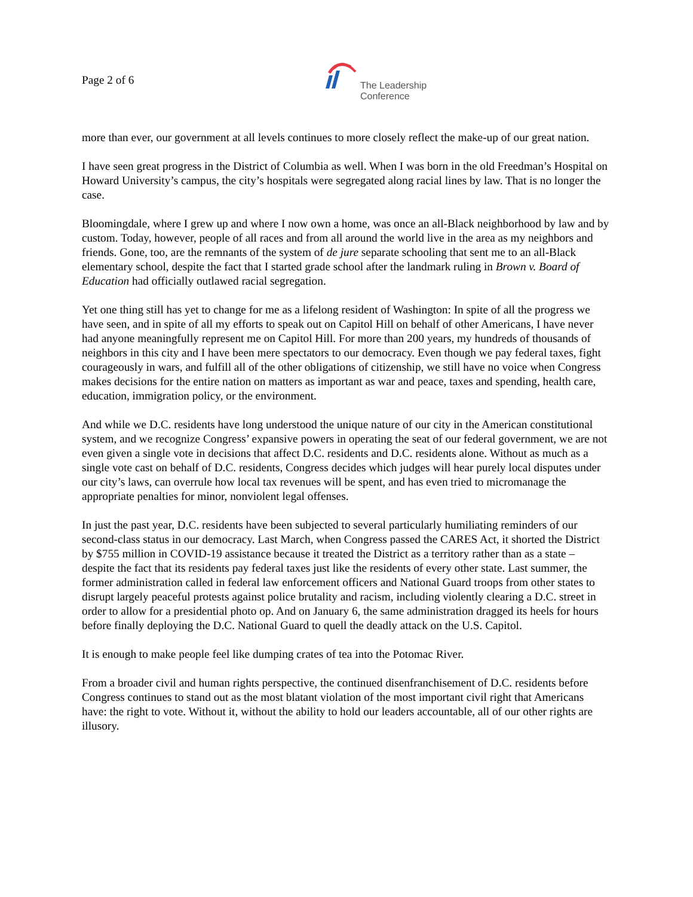Page 2 of 6
The Leadership
Conference
more than ever, our government at all levels continues to more closely reflect the make-up of our great nation.
I have seen great progress in the District of Columbia as well. When I was born in the old Freedman’s Hospital on Howard University’s campus, the city’s hospitals were segregated along racial lines by law. That is no longer the case.
Bloomingdale, where I grew up and where I now own a home, was once an all-Black neighborhood by law and by custom. Today, however, people of all races and from all around the world live in the area as my neighbors and friends. Gone, too, are the remnants of the system of de jure separate schooling that sent me to an all-Black elementary school, despite the fact that I started grade school after the landmark ruling in Brown v. Board of Education had officially outlawed racial segregation.
Yet one thing still has yet to change for me as a lifelong resident of Washington: In spite of all the progress we have seen, and in spite of all my efforts to speak out on Capitol Hill on behalf of other Americans, I have never had anyone meaningfully represent me on Capitol Hill. For more than 200 years, my hundreds of thousands of neighbors in this city and I have been mere spectators to our democracy. Even though we pay federal taxes, fight courageously in wars, and fulfill all of the other obligations of citizenship, we still have no voice when Congress makes decisions for the entire nation on matters as important as war and peace, taxes and spending, health care, education, immigration policy, or the environment.
And while we D.C. residents have long understood the unique nature of our city in the American constitutional system, and we recognize Congress’ expansive powers in operating the seat of our federal government, we are not even given a single vote in decisions that affect D.C. residents and D.C. residents alone. Without as much as a single vote cast on behalf of D.C. residents, Congress decides which judges will hear purely local disputes under our city’s laws, can overrule how local tax revenues will be spent, and has even tried to micromanage the appropriate penalties for minor, nonviolent legal offenses.
In just the past year, D.C. residents have been subjected to several particularly humiliating reminders of our second-class status in our democracy. Last March, when Congress passed the CARES Act, it shorted the District by $755 million in COVID-19 assistance because it treated the District as a territory rather than as a state – despite the fact that its residents pay federal taxes just like the residents of every other state. Last summer, the former administration called in federal law enforcement officers and National Guard troops from other states to disrupt largely peaceful protests against police brutality and racism, including violently clearing a D.C. street in order to allow for a presidential photo op. And on January 6, the same administration dragged its heels for hours before finally deploying the D.C. National Guard to quell the deadly attack on the U.S. Capitol.
It is enough to make people feel like dumping crates of tea into the Potomac River.
From a broader civil and human rights perspective, the continued disenfranchisement of D.C. residents before Congress continues to stand out as the most blatant violation of the most important civil right that Americans have: the right to vote. Without it, without the ability to hold our leaders accountable, all of our other rights are illusory.